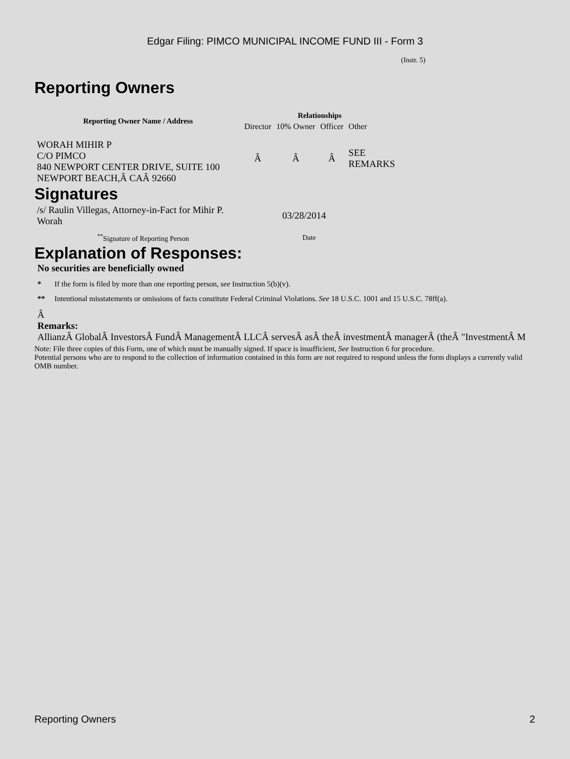Edgar Filing: PIMCO MUNICIPAL INCOME FUND III - Form 3
(Instr. 5)
Reporting Owners
| Reporting Owner Name / Address | Relationships | | | |
| --- | --- | --- | --- | --- |
| | Director | 10% Owner | Officer | Other |
| WORAH MIHIR P C/O PIMCO 840 NEWPORT CENTER DRIVE, SUITE 100 NEWPORT BEACH,Â CAÂ 92660 | Â | Â | Â | SEE REMARKS |
Signatures
| /s/ Raulin Villegas, Attorney-in-Fact for Mihir P. Worah | 03/28/2014 |
| <sup>**</sup> Signature of Reporting Person | Date |
Explanation of Responses:
No securities are beneficially owned
* If the form is filed by more than one reporting person, see Instruction 5(b)(v).
** Intentional misstatements or omissions of facts constitute Federal Criminal Violations. See 18 U.S.C. 1001 and 15 U.S.C. 78ff(a).
Â
Remarks:
AllianzÂ GlobalÂ InvestorsÂ FundÂ ManagementÂ LLCÂ servesÂ asÂ theÂ investmentÂ managerÂ (theÂ "InvestmentÂ M
Note: File three copies of this Form, one of which must be manually signed. If space is insufficient, See Instruction 6 for procedure.
Potential persons who are to respond to the collection of information contained in this form are not required to respond unless the form displays a currently valid OMB number.
Reporting Owners 2